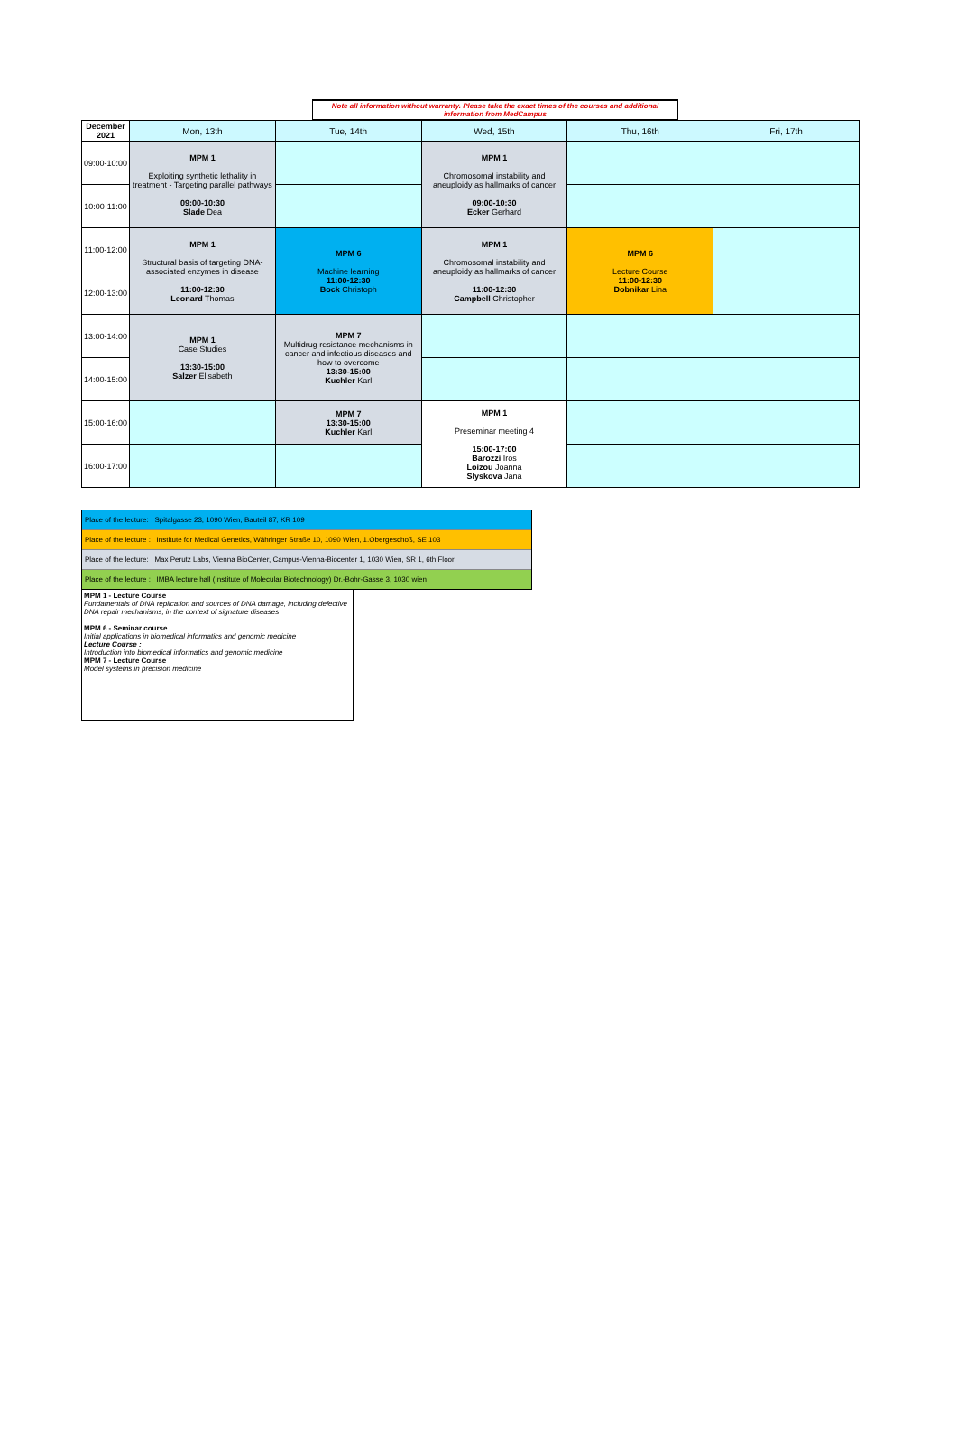Note all information without warranty. Please take the exact times of the courses and additional information from MedCampus
| December 2021 | Mon, 13th | Tue, 14th | Wed, 15th | Thu, 16th | Fri, 17th |
| --- | --- | --- | --- | --- | --- |
| 09:00-10:00 | MPM 1 Exploiting synthetic lethality in treatment - Targeting parallel pathways 09:00-10:30 Slade Dea | | MPM 1 Chromosomal instability and aneuploidy as hallmarks of cancer 09:00-10:30 Ecker Gerhard | | |
| 10:00-11:00 | | | | | |
| 11:00-12:00 | MPM 1 Structural basis of targeting DNA-associated enzymes in disease 11:00-12:30 Leonard Thomas | MPM 6 Machine learning 11:00-12:30 Bock Christoph | MPM 1 Chromosomal instability and aneuploidy as hallmarks of cancer 11:00-12:30 Campbell Christopher | MPM 6 Lecture Course 11:00-12:30 Dobnikar Lina | |
| 12:00-13:00 | | | | | |
| 13:00-14:00 | MPM 1 Case Studies 13:30-15:00 Salzer Elisabeth | MPM 7 Multidrug resistance mechanisms in cancer and infectious diseases and how to overcome 13:30-15:00 Kuchler Karl | | | |
| 14:00-15:00 | | | | | |
| 15:00-16:00 | | MPM 7 13:30-15:00 Kuchler Karl | MPM 1 Preseminar meeting 4 15:00-17:00 Barozzi Iros Loizou Joanna Slyskova Jana | | |
| 16:00-17:00 | | | | | |
Place of the lecture: Spitalgasse 23, 1090 Wien, Bauteil 87, KR 109
Place of the lecture : Institute for Medical Genetics, Währinger Straße 10, 1090 Wien, 1.Obergeschoß, SE 103
Place of the lecture: Max Perutz Labs, Vienna BioCenter, Campus-Vienna-Biocenter 1, 1030 Wien, SR 1, 6th Floor
Place of the lecture : IMBA lecture hall (Institute of Molecular Biotechnology) Dr.-Bohr-Gasse 3, 1030 wien
MPM 1 - Lecture Course
Fundamentals of DNA replication and sources of DNA damage, including defective DNA repair mechanisms, in the context of signature diseases
MPM 6 - Seminar course
Initial applications in biomedical informatics and genomic medicine
Lecture Course :
Introduction into biomedical informatics and genomic medicine
MPM 7 - Lecture Course
Model systems in precision medicine